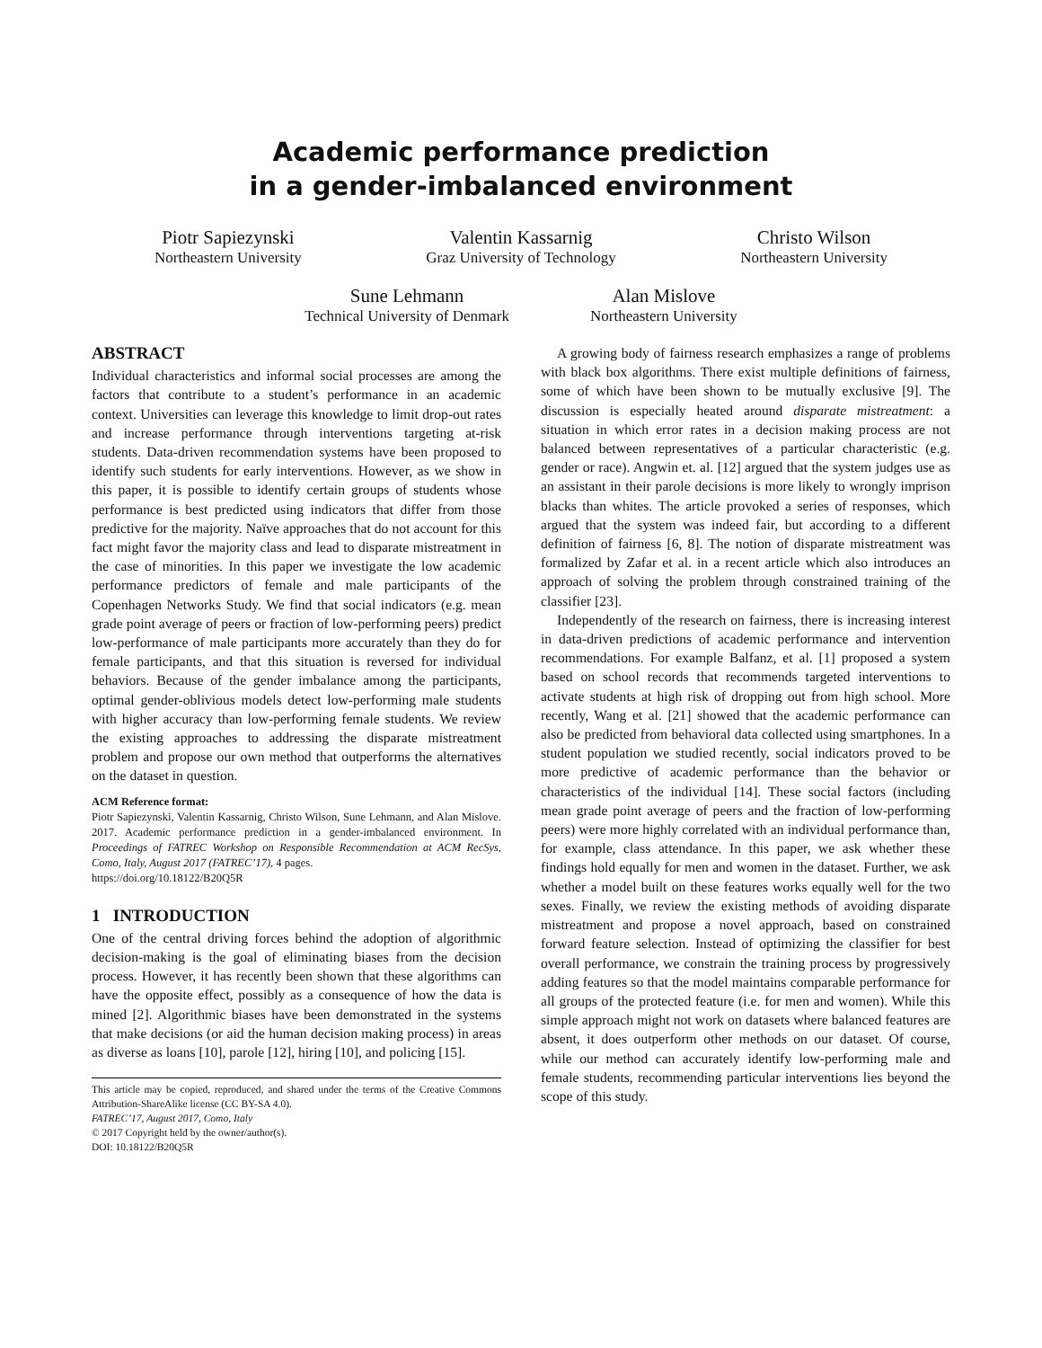Academic performance prediction
in a gender-imbalanced environment
Piotr Sapiezynski
Northeastern University
Valentin Kassarnig
Graz University of Technology
Christo Wilson
Northeastern University
Sune Lehmann
Technical University of Denmark
Alan Mislove
Northeastern University
ABSTRACT
Individual characteristics and informal social processes are among the factors that contribute to a student’s performance in an academic context. Universities can leverage this knowledge to limit drop-out rates and increase performance through interventions targeting at-risk students. Data-driven recommendation systems have been proposed to identify such students for early interventions. However, as we show in this paper, it is possible to identify certain groups of students whose performance is best predicted using indicators that differ from those predictive for the majority. Naïve approaches that do not account for this fact might favor the majority class and lead to disparate mistreatment in the case of minorities. In this paper we investigate the low academic performance predictors of female and male participants of the Copenhagen Networks Study. We find that social indicators (e.g. mean grade point average of peers or fraction of low-performing peers) predict low-performance of male participants more accurately than they do for female participants, and that this situation is reversed for individual behaviors. Because of the gender imbalance among the participants, optimal gender-oblivious models detect low-performing male students with higher accuracy than low-performing female students. We review the existing approaches to addressing the disparate mistreatment problem and propose our own method that outperforms the alternatives on the dataset in question.
ACM Reference format:
Piotr Sapiezynski, Valentin Kassarnig, Christo Wilson, Sune Lehmann, and Alan Mislove. 2017. Academic performance prediction in a gender-imbalanced environment. In Proceedings of FATREC Workshop on Responsible Recommendation at ACM RecSys, Como, Italy, August 2017 (FATREC’17), 4 pages.
https://doi.org/10.18122/B20Q5R
1 INTRODUCTION
One of the central driving forces behind the adoption of algorithmic decision-making is the goal of eliminating biases from the decision process. However, it has recently been shown that these algorithms can have the opposite effect, possibly as a consequence of how the data is mined [2]. Algorithmic biases have been demonstrated in the systems that make decisions (or aid the human decision making process) in areas as diverse as loans [10], parole [12], hiring [10], and policing [15].
This article may be copied, reproduced, and shared under the terms of the Creative Commons Attribution-ShareAlike license (CC BY-SA 4.0).
FATREC’17, August 2017, Como, Italy
© 2017 Copyright held by the owner/author(s).
DOI: 10.18122/B20Q5R
A growing body of fairness research emphasizes a range of problems with black box algorithms. There exist multiple definitions of fairness, some of which have been shown to be mutually exclusive [9]. The discussion is especially heated around disparate mistreatment: a situation in which error rates in a decision making process are not balanced between representatives of a particular characteristic (e.g. gender or race). Angwin et. al. [12] argued that the system judges use as an assistant in their parole decisions is more likely to wrongly imprison blacks than whites. The article provoked a series of responses, which argued that the system was indeed fair, but according to a different definition of fairness [6, 8]. The notion of disparate mistreatment was formalized by Zafar et al. in a recent article which also introduces an approach of solving the problem through constrained training of the classifier [23].
Independently of the research on fairness, there is increasing interest in data-driven predictions of academic performance and intervention recommendations. For example Balfanz, et al. [1] proposed a system based on school records that recommends targeted interventions to activate students at high risk of dropping out from high school. More recently, Wang et al. [21] showed that the academic performance can also be predicted from behavioral data collected using smartphones. In a student population we studied recently, social indicators proved to be more predictive of academic performance than the behavior or characteristics of the individual [14]. These social factors (including mean grade point average of peers and the fraction of low-performing peers) were more highly correlated with an individual performance than, for example, class attendance. In this paper, we ask whether these findings hold equally for men and women in the dataset. Further, we ask whether a model built on these features works equally well for the two sexes. Finally, we review the existing methods of avoiding disparate mistreatment and propose a novel approach, based on constrained forward feature selection. Instead of optimizing the classifier for best overall performance, we constrain the training process by progressively adding features so that the model maintains comparable performance for all groups of the protected feature (i.e. for men and women). While this simple approach might not work on datasets where balanced features are absent, it does outperform other methods on our dataset. Of course, while our method can accurately identify low-performing male and female students, recommending particular interventions lies beyond the scope of this study.